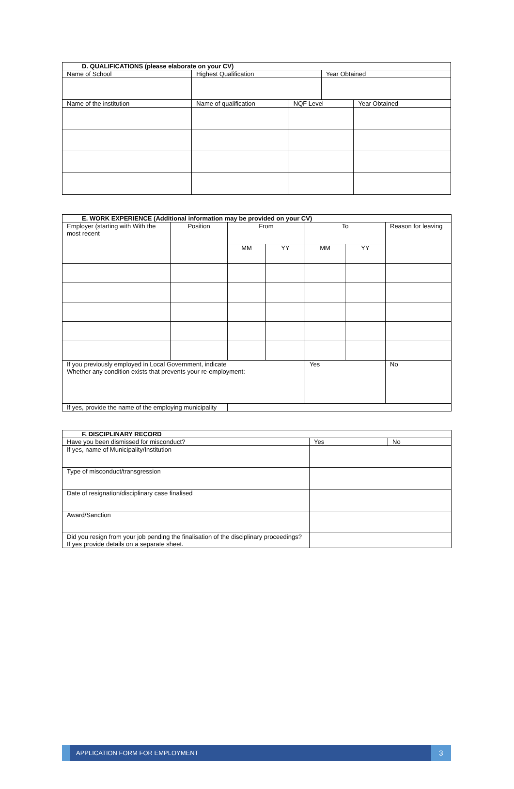| D. QUALIFICATIONS (please elaborate on your CV) | | | | |
| --- | --- | --- | --- | --- |
| Name of School | Highest Qualification | | Year Obtained | |
| Name of the institution | Name of qualification | NQF Level | | Year Obtained |
| E. WORK EXPERIENCE (Additional information may be provided on your CV) | | | | | | |
| --- | --- | --- | --- | --- | --- | --- |
| Employer (starting with With the most recent | Position | From | | To | | Reason for leaving |
| | | MM | YY | MM | YY | |
| If you previously employed in Local Government, indicate Whether any condition exists that prevents your re-employment: | | | | Yes | | No |
| If yes, provide the name of the employing municipality | | | | | | |
| F. DISCIPLINARY RECORD | | |
| --- | --- | --- |
| Have you been dismissed for misconduct? | Yes | No |
| If yes, name of Municipality/Institution | | |
| Type of misconduct/transgression | | |
| Date of resignation/disciplinary case finalised | | |
| Award/Sanction | | |
| Did you resign from your job pending the finalisation of the disciplinary proceedings? If yes provide details on a separate sheet. | | |
APPLICATION FORM FOR EMPLOYMENT
3